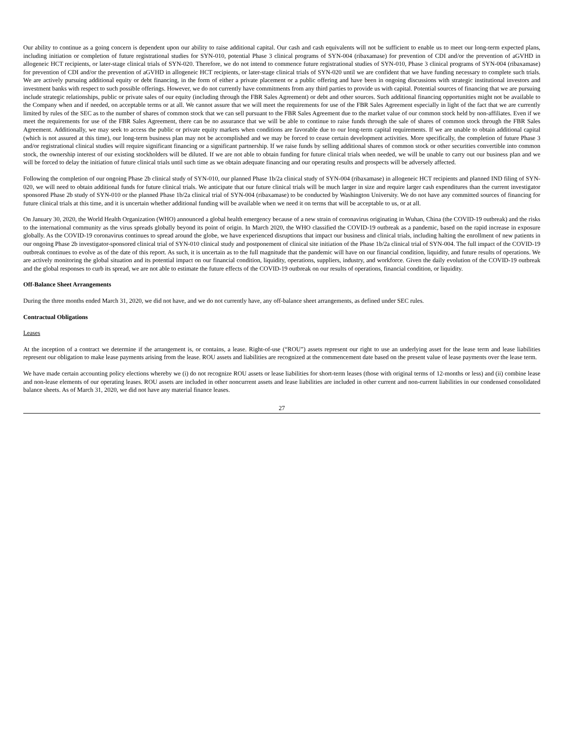Our ability to continue as a going concern is dependent upon our ability to raise additional capital. Our cash and cash equivalents will not be sufficient to enable us to meet our long-term expected plans, including initiation or completion of future registrational studies for SYN-010, potential Phase 3 clinical programs of SYN-004 (ribaxamase) for prevention of CDI and/or the prevention of aGVHD in allogeneic HCT recipients, or later-stage clinical trials of SYN-020. Therefore, we do not intend to commence future registrational studies of SYN-010, Phase 3 clinical programs of SYN-004 (ribaxamase) for prevention of CDI and/or the prevention of aGVHD in allogeneic HCT recipients, or later-stage clinical trials of SYN-020 until we are confident that we have funding necessary to complete such trials. We are actively pursuing additional equity or debt financing, in the form of either a private placement or a public offering and have been in ongoing discussions with strategic institutional investors and investment banks with respect to such possible offerings. However, we do not currently have commitments from any third parties to provide us with capital. Potential sources of financing that we are pursuing include strategic relationships, public or private sales of our equity (including through the FBR Sales Agreement) or debt and other sources. Such additional financing opportunities might not be available to the Company when and if needed, on acceptable terms or at all. We cannot assure that we will meet the requirements for use of the FBR Sales Agreement especially in light of the fact that we are currently limited by rules of the SEC as to the number of shares of common stock that we can sell pursuant to the FBR Sales Agreement due to the market value of our common stock held by non-affiliates. Even if we meet the requirements for use of the FBR Sales Agreement, there can be no assurance that we will be able to continue to raise funds through the sale of shares of common stock through the FBR Sales Agreement. Additionally, we may seek to access the public or private equity markets when conditions are favorable due to our long-term capital requirements. If we are unable to obtain additional capital (which is not assured at this time), our long-term business plan may not be accomplished and we may be forced to cease certain development activities. More specifically, the completion of future Phase 3 and/or registrational clinical studies will require significant financing or a significant partnership. If we raise funds by selling additional shares of common stock or other securities convertible into common stock, the ownership interest of our existing stockholders will be diluted. If we are not able to obtain funding for future clinical trials when needed, we will be unable to carry out our business plan and we will be forced to delay the initiation of future clinical trials until such time as we obtain adequate financing and our operating results and prospects will be adversely affected.
Following the completion of our ongoing Phase 2b clinical study of SYN-010, our planned Phase 1b/2a clinical study of SYN-004 (ribaxamase) in allogeneic HCT recipients and planned IND filing of SYN-020, we will need to obtain additional funds for future clinical trials. We anticipate that our future clinical trials will be much larger in size and require larger cash expenditures than the current investigator sponsored Phase 2b study of SYN-010 or the planned Phase 1b/2a clinical trial of SYN-004 (ribaxamase) to be conducted by Washington University. We do not have any committed sources of financing for future clinical trials at this time, and it is uncertain whether additional funding will be available when we need it on terms that will be acceptable to us, or at all.
On January 30, 2020, the World Health Organization (WHO) announced a global health emergency because of a new strain of coronavirus originating in Wuhan, China (the COVID-19 outbreak) and the risks to the international community as the virus spreads globally beyond its point of origin. In March 2020, the WHO classified the COVID-19 outbreak as a pandemic, based on the rapid increase in exposure globally. As the COVID-19 coronavirus continues to spread around the globe, we have experienced disruptions that impact our business and clinical trials, including halting the enrollment of new patients in our ongoing Phase 2b investigator-sponsored clinical trial of SYN-010 clinical study and postponement of clinical site initiation of the Phase 1b/2a clinical trial of SYN-004. The full impact of the COVID-19 outbreak continues to evolve as of the date of this report. As such, it is uncertain as to the full magnitude that the pandemic will have on our financial condition, liquidity, and future results of operations. We are actively monitoring the global situation and its potential impact on our financial condition, liquidity, operations, suppliers, industry, and workforce. Given the daily evolution of the COVID-19 outbreak and the global responses to curb its spread, we are not able to estimate the future effects of the COVID-19 outbreak on our results of operations, financial condition, or liquidity.
Off-Balance Sheet Arrangements
During the three months ended March 31, 2020, we did not have, and we do not currently have, any off-balance sheet arrangements, as defined under SEC rules.
Contractual Obligations
Leases
At the inception of a contract we determine if the arrangement is, or contains, a lease. Right-of-use (“ROU”) assets represent our right to use an underlying asset for the lease term and lease liabilities represent our obligation to make lease payments arising from the lease. ROU assets and liabilities are recognized at the commencement date based on the present value of lease payments over the lease term.
We have made certain accounting policy elections whereby we (i) do not recognize ROU assets or lease liabilities for short-term leases (those with original terms of 12-months or less) and (ii) combine lease and non-lease elements of our operating leases. ROU assets are included in other noncurrent assets and lease liabilities are included in other current and non-current liabilities in our condensed consolidated balance sheets. As of March 31, 2020, we did not have any material finance leases.
27